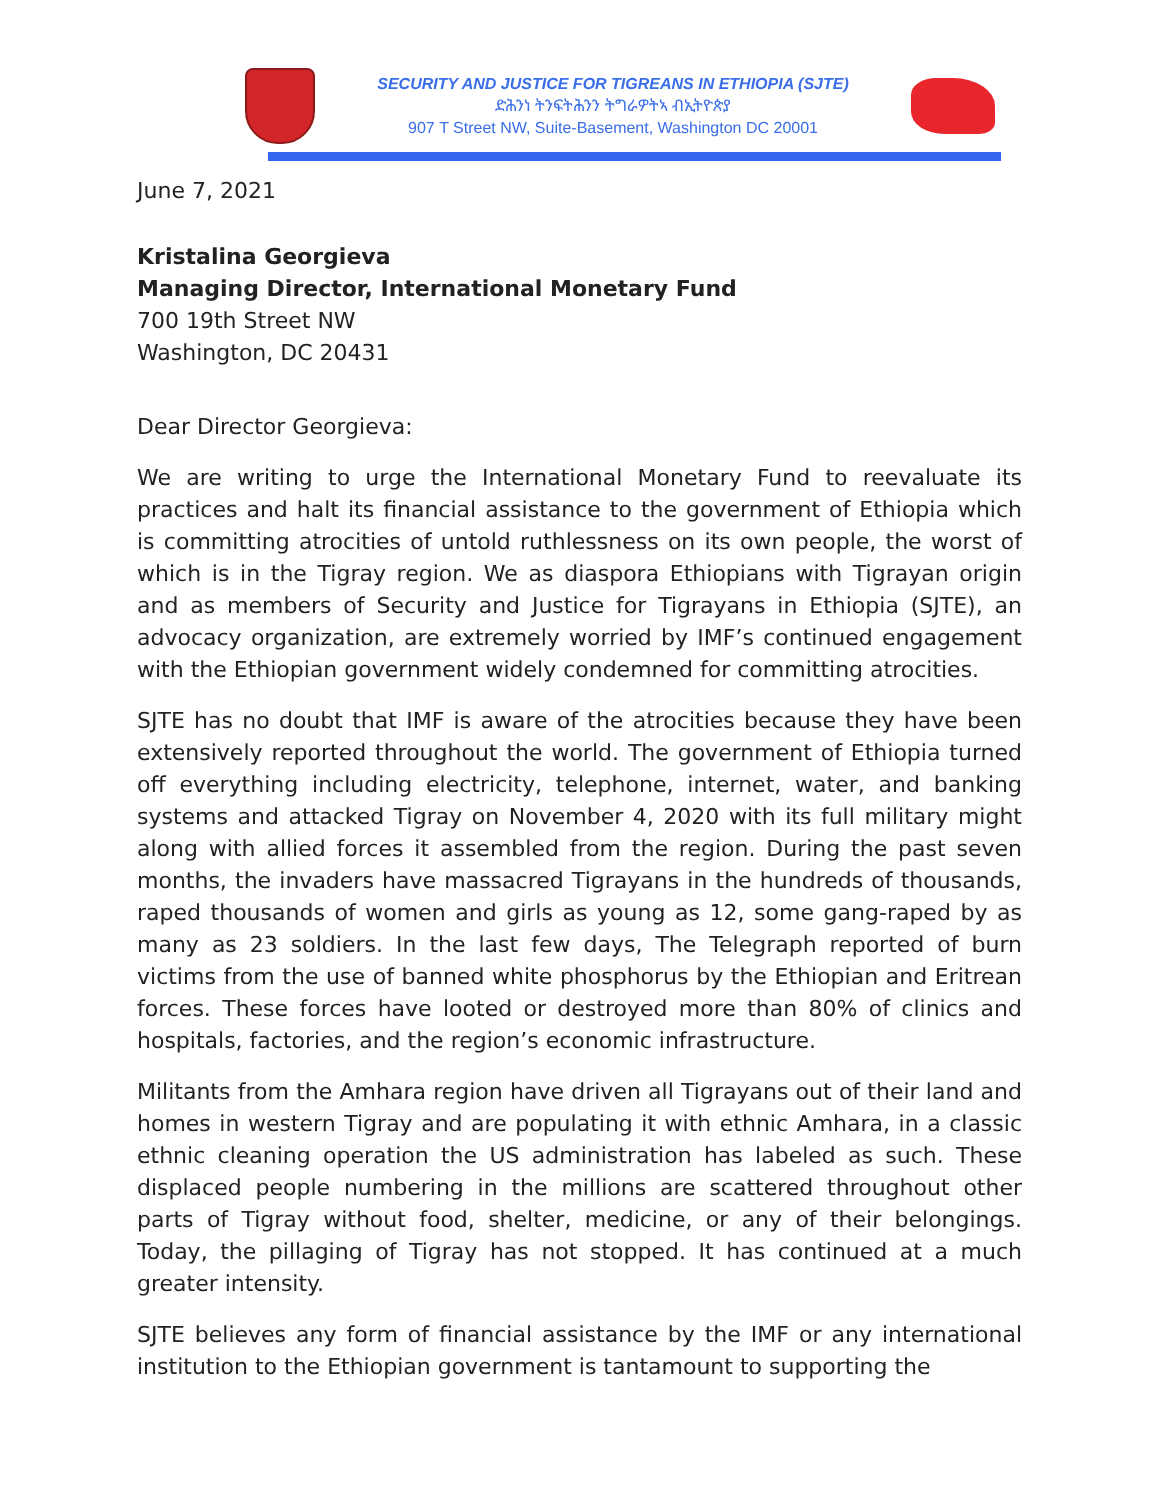SECURITY AND JUSTICE FOR TIGREANS IN ETHIOPIA (SJTE)
ድሕንነ ትንፍትሕንን ትግራዎትኣ ብኢትዮጵያ
907 T Street NW, Suite-Basement, Washington DC 20001
June 7, 2021
Kristalina Georgieva
Managing Director, International Monetary Fund
700 19th Street NW
Washington, DC 20431
Dear Director Georgieva:
We are writing to urge the International Monetary Fund to reevaluate its practices and halt its financial assistance to the government of Ethiopia which is committing atrocities of untold ruthlessness on its own people, the worst of which is in the Tigray region. We as diaspora Ethiopians with Tigrayan origin and as members of Security and Justice for Tigrayans in Ethiopia (SJTE), an advocacy organization, are extremely worried by IMF’s continued engagement with the Ethiopian government widely condemned for committing atrocities.
SJTE has no doubt that IMF is aware of the atrocities because they have been extensively reported throughout the world. The government of Ethiopia turned off everything including electricity, telephone, internet, water, and banking systems and attacked Tigray on November 4, 2020 with its full military might along with allied forces it assembled from the region. During the past seven months, the invaders have massacred Tigrayans in the hundreds of thousands, raped thousands of women and girls as young as 12, some gang-raped by as many as 23 soldiers. In the last few days, The Telegraph reported of burn victims from the use of banned white phosphorus by the Ethiopian and Eritrean forces. These forces have looted or destroyed more than 80% of clinics and hospitals, factories, and the region’s economic infrastructure.
Militants from the Amhara region have driven all Tigrayans out of their land and homes in western Tigray and are populating it with ethnic Amhara, in a classic ethnic cleaning operation the US administration has labeled as such. These displaced people numbering in the millions are scattered throughout other parts of Tigray without food, shelter, medicine, or any of their belongings. Today, the pillaging of Tigray has not stopped. It has continued at a much greater intensity.
SJTE believes any form of financial assistance by the IMF or any international institution to the Ethiopian government is tantamount to supporting the